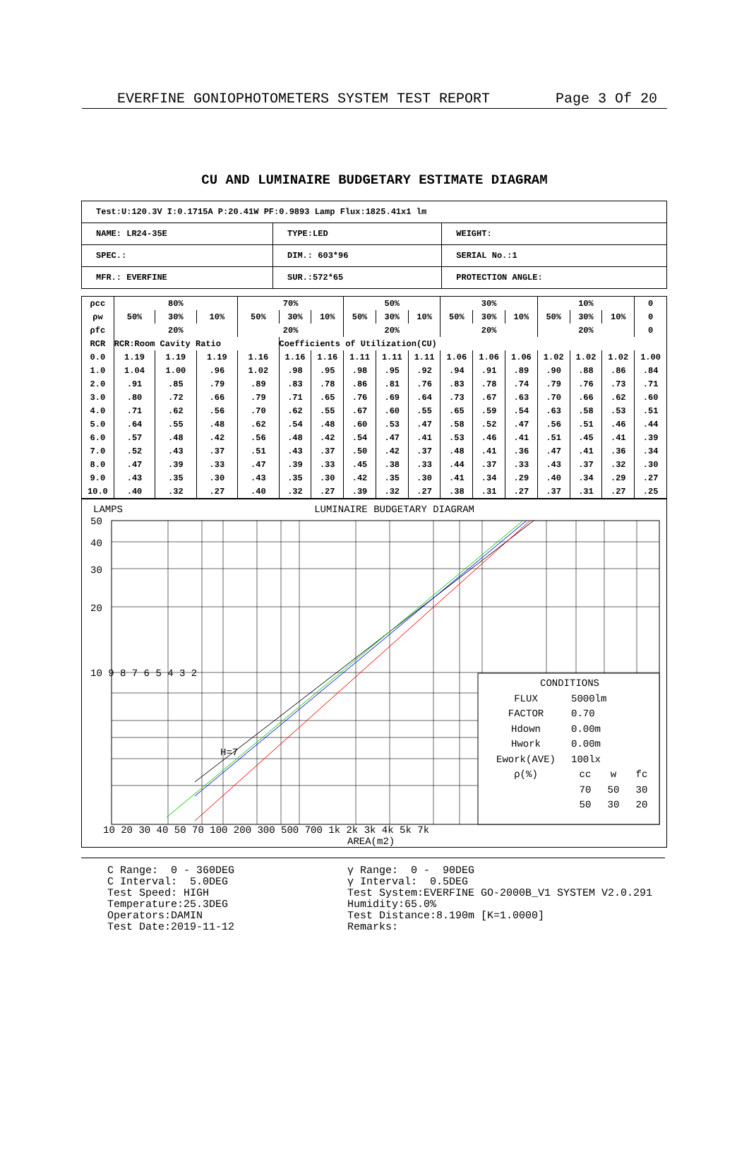EVERFINE GONIOPHOTOMETERS SYSTEM TEST REPORT Page 3 Of 20
CU AND LUMINAIRE BUDGETARY ESTIMATE DIAGRAM
| Test:U:120.3V I:0.1715A P:20.41W PF:0.9893 Lamp Flux:1825.41x1 lm | | |
| NAME: LR24-35E | TYPE:LED | WEIGHT: |
| SPEC.: | DIM.: 603*96 | SERIAL No.:1 |
| MFR.: EVERFINE | SUR.:572*65 | PROTECTION ANGLE: |
| ρcc | 80% | | | 70% | | | 50% | | | 30% | | | 10% | | | 0 |
| ρw | 50% | 30% | 10% | 50% | 30% | 10% | 50% | 30% | 10% | 50% | 30% | 10% | 50% | 30% | 10% | 0 |
| ρfc | 20% | | | 20% | | | 20% | | | 20% | | | 20% | | | 0 |
| RCR | RCR:Room Cavity Ratio | | | | Coefficients of Utilization(CU) | | | | | | | | | | | |
| 0.0 | 1.19 | 1.19 | 1.19 | 1.16 | 1.16 | 1.16 | 1.11 | 1.11 | 1.11 | 1.06 | 1.06 | 1.06 | 1.02 | 1.02 | 1.02 | 1.00 |
| 1.0 | 1.04 | 1.00 | .96 | 1.02 | .98 | .95 | .98 | .95 | .92 | .94 | .91 | .89 | .90 | .88 | .86 | .84 |
| 2.0 | .91 | .85 | .79 | .89 | .83 | .78 | .86 | .81 | .76 | .83 | .78 | .74 | .79 | .76 | .73 | .71 |
| 3.0 | .80 | .72 | .66 | .79 | .71 | .65 | .76 | .69 | .64 | .73 | .67 | .63 | .70 | .66 | .62 | .60 |
| 4.0 | .71 | .62 | .56 | .70 | .62 | .55 | .67 | .60 | .55 | .65 | .59 | .54 | .63 | .58 | .53 | .51 |
| 5.0 | .64 | .55 | .48 | .62 | .54 | .48 | .60 | .53 | .47 | .58 | .52 | .47 | .56 | .51 | .46 | .44 |
| 6.0 | .57 | .48 | .42 | .56 | .48 | .42 | .54 | .47 | .41 | .53 | .46 | .41 | .51 | .45 | .41 | .39 |
| 7.0 | .52 | .43 | .37 | .51 | .43 | .37 | .50 | .42 | .37 | .48 | .41 | .36 | .47 | .41 | .36 | .34 |
| 8.0 | .47 | .39 | .33 | .47 | .39 | .33 | .45 | .38 | .33 | .44 | .37 | .33 | .43 | .37 | .32 | .30 |
| 9.0 | .43 | .35 | .30 | .43 | .35 | .30 | .42 | .35 | .30 | .41 | .34 | .29 | .40 | .34 | .29 | .27 |
| 10.0 | .40 | .32 | .27 | .40 | .32 | .27 | .39 | .32 | .27 | .38 | .31 | .27 | .37 | .31 | .27 | .25 |
LAMPS LUMINAIRE BUDGETARY DIAGRAM
CONDITIONS
FLUX 5000lm
FACTOR 0.70
Hdown 0.00m
Hwork 0.00m
Ework(AVE) 100lx
ρ(%) cc w fc
70 50 30
50 30 20
50
40
30
20
10 9 8 7 6 5 4 3 2
H=7
10 20 30 40 50 70 100 200 300 500 700 1k 2k 3k 4k 5k 7k
AREA(m2)
C Range: 0 - 360DEG C Interval: 5.0DEG Test Speed: HIGH Temperature:25.3DEG Operators:DAMIN Test Date:2019-11-12
γ Range: 0 - 90DEG γ Interval: 0.5DEG Test System:EVERFINE GO-2000B_V1 SYSTEM V2.0.291 Humidity:65.0% Test Distance:8.190m [K=1.0000] Remarks: